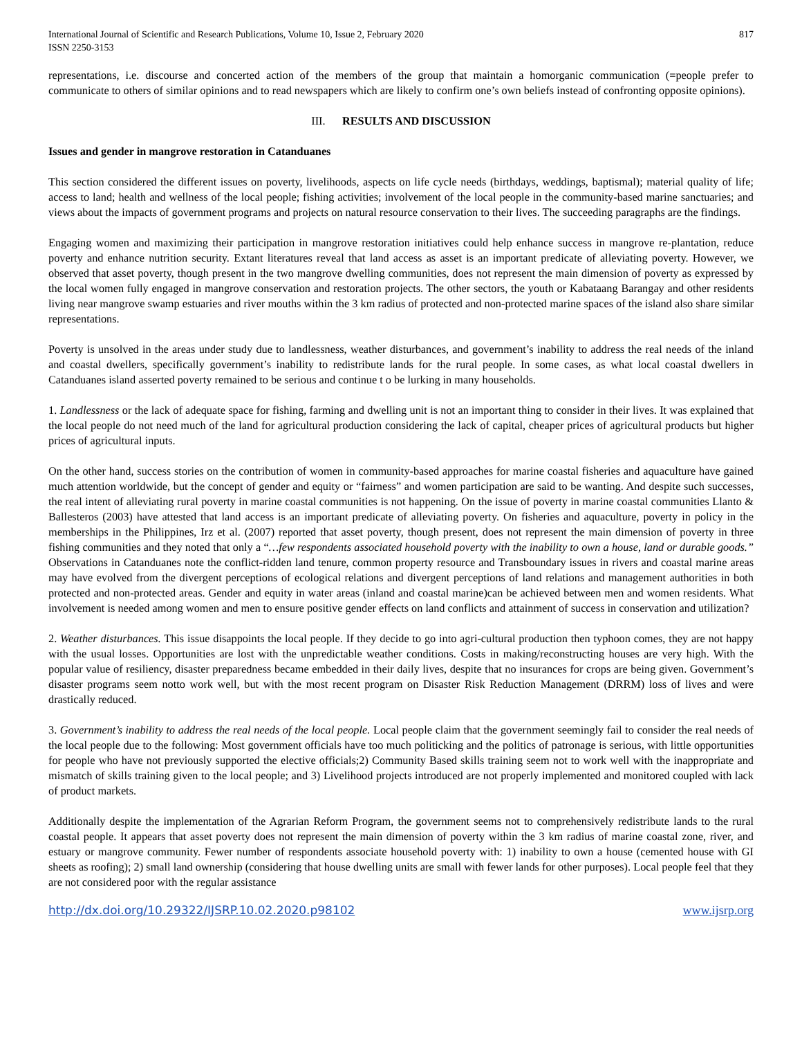International Journal of Scientific and Research Publications, Volume 10, Issue 2, February 2020
ISSN 2250-3153
817
representations, i.e. discourse and concerted action of the members of the group that maintain a homorganic communication (=people prefer to communicate to others of similar opinions and to read newspapers which are likely to confirm one’s own beliefs instead of confronting opposite opinions).
III. RESULTS AND DISCUSSION
Issues and gender in mangrove restoration in Catanduanes
This section considered the different issues on poverty, livelihoods, aspects on life cycle needs (birthdays, weddings, baptismal); material quality of life; access to land; health and wellness of the local people; fishing activities; involvement of the local people in the community-based marine sanctuaries; and views about the impacts of government programs and projects on natural resource conservation to their lives. The succeeding paragraphs are the findings.
Engaging women and maximizing their participation in mangrove restoration initiatives could help enhance success in mangrove re-plantation, reduce poverty and enhance nutrition security. Extant literatures reveal that land access as asset is an important predicate of alleviating poverty. However, we observed that asset poverty, though present in the two mangrove dwelling communities, does not represent the main dimension of poverty as expressed by the local women fully engaged in mangrove conservation and restoration projects. The other sectors, the youth or Kabataang Barangay and other residents living near mangrove swamp estuaries and river mouths within the 3 km radius of protected and non-protected marine spaces of the island also share similar representations.
Poverty is unsolved in the areas under study due to landlessness, weather disturbances, and government’s inability to address the real needs of the inland and coastal dwellers, specifically government’s inability to redistribute lands for the rural people. In some cases, as what local coastal dwellers in Catanduanes island asserted poverty remained to be serious and continue t o be lurking in many households.
1. Landlessness or the lack of adequate space for fishing, farming and dwelling unit is not an important thing to consider in their lives. It was explained that the local people do not need much of the land for agricultural production considering the lack of capital, cheaper prices of agricultural products but higher prices of agricultural inputs.
On the other hand, success stories on the contribution of women in community-based approaches for marine coastal fisheries and aquaculture have gained much attention worldwide, but the concept of gender and equity or “fairness” and women participation are said to be wanting. And despite such successes, the real intent of alleviating rural poverty in marine coastal communities is not happening. On the issue of poverty in marine coastal communities Llanto & Ballesteros (2003) have attested that land access is an important predicate of alleviating poverty. On fisheries and aquaculture, poverty in policy in the memberships in the Philippines, Irz et al. (2007) reported that asset poverty, though present, does not represent the main dimension of poverty in three fishing communities and they noted that only a “…few respondents associated household poverty with the inability to own a house, land or durable goods.” Observations in Catanduanes note the conflict-ridden land tenure, common property resource and Transboundary issues in rivers and coastal marine areas may have evolved from the divergent perceptions of ecological relations and divergent perceptions of land relations and management authorities in both protected and non-protected areas. Gender and equity in water areas (inland and coastal marine)can be achieved between men and women residents. What involvement is needed among women and men to ensure positive gender effects on land conflicts and attainment of success in conservation and utilization?
2. Weather disturbances. This issue disappoints the local people. If they decide to go into agri-cultural production then typhoon comes, they are not happy with the usual losses. Opportunities are lost with the unpredictable weather conditions. Costs in making/reconstructing houses are very high. With the popular value of resiliency, disaster preparedness became embedded in their daily lives, despite that no insurances for crops are being given. Government’s disaster programs seem notto work well, but with the most recent program on Disaster Risk Reduction Management (DRRM) loss of lives and were drastically reduced.
3. Government’s inability to address the real needs of the local people. Local people claim that the government seemingly fail to consider the real needs of the local people due to the following: Most government officials have too much politicking and the politics of patronage is serious, with little opportunities for people who have not previously supported the elective officials;2) Community Based skills training seem not to work well with the inappropriate and mismatch of skills training given to the local people; and 3) Livelihood projects introduced are not properly implemented and monitored coupled with lack of product markets.
Additionally despite the implementation of the Agrarian Reform Program, the government seems not to comprehensively redistribute lands to the rural coastal people. It appears that asset poverty does not represent the main dimension of poverty within the 3 km radius of marine coastal zone, river, and estuary or mangrove community. Fewer number of respondents associate household poverty with: 1) inability to own a house (cemented house with GI sheets as roofing); 2) small land ownership (considering that house dwelling units are small with fewer lands for other purposes). Local people feel that they are not considered poor with the regular assistance
http://dx.doi.org/10.29322/IJSRP.10.02.2020.p98102 www.ijsrp.org